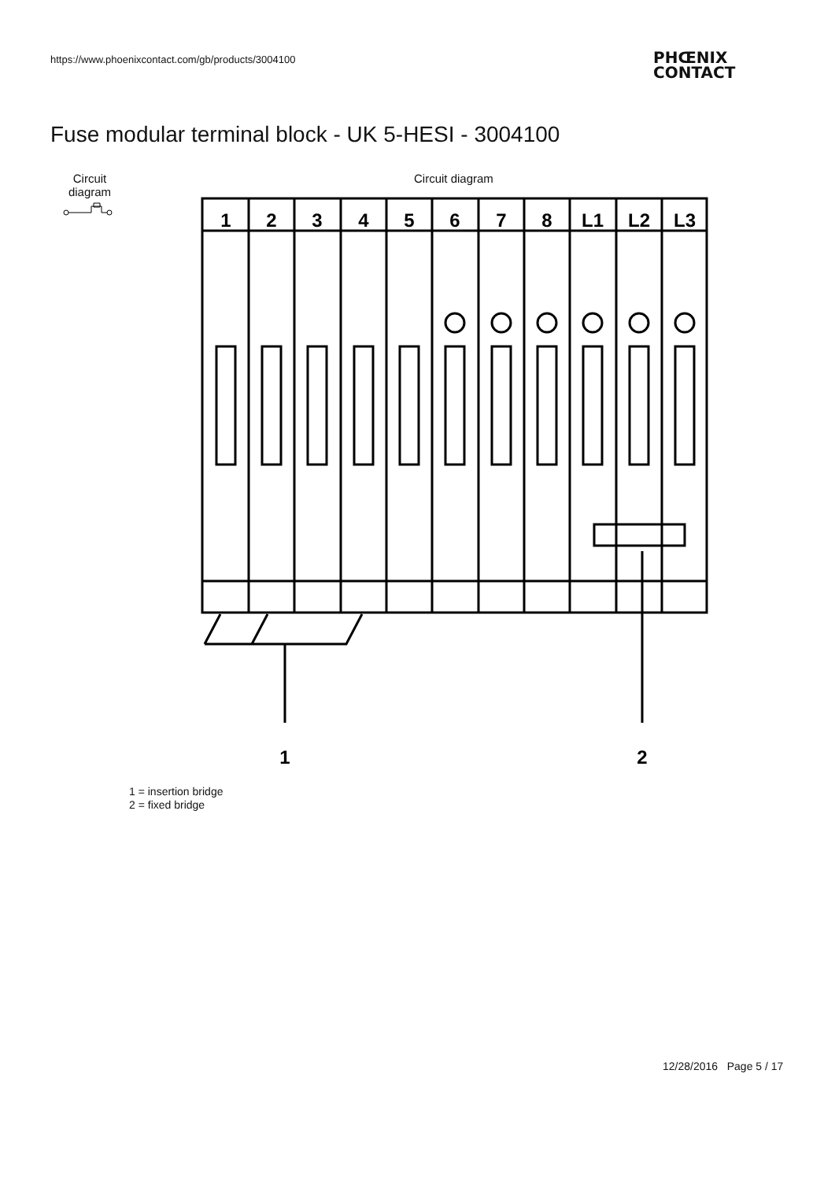https://www.phoenixcontact.com/gb/products/3004100
PHŒNIX
CONTACT
Fuse modular terminal block - UK 5-HESI - 3004100
Circuit
diagram
Circuit diagram
1
2
3
4
5
6
7
8
L1
L2
L3
1
2
1 = insertion bridge
2 = fixed bridge
12/28/2016 Page 5 / 17